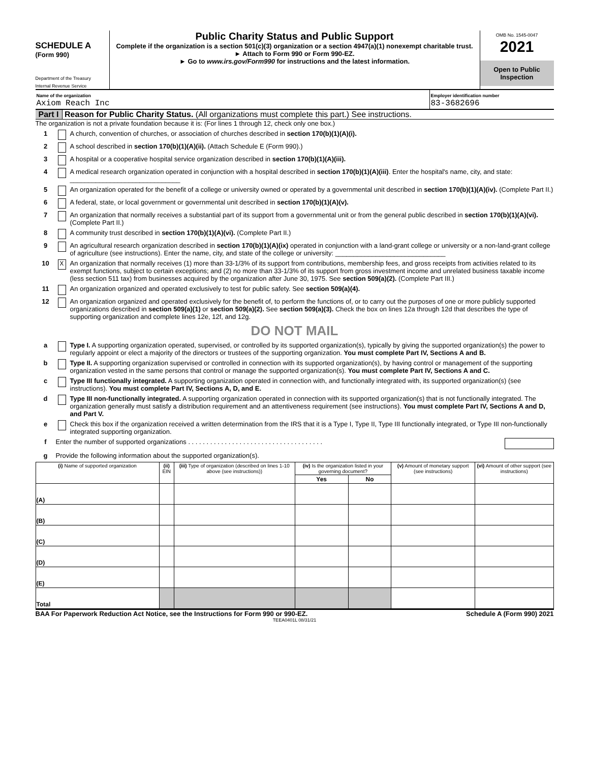SCHEDULE A
(Form 990)
Department of the Treasury
Internal Revenue Service
Public Charity Status and Public Support
Complete if the organization is a section 501(c)(3) organization or a section 4947(a)(1) nonexempt charitable trust.
► Attach to Form 990 or Form 990-EZ.
► Go to www.irs.gov/Form990 for instructions and the latest information.
OMB No. 1545-0047
2021
Open to Public Inspection
Name of the organization
Axiom Reach Inc
Employer identification number
83-3682696
Part I Reason for Public Charity Status. (All organizations must complete this part.) See instructions.
The organization is not a private foundation because it is: (For lines 1 through 12, check only one box.)
1 A church, convention of churches, or association of churches described in section 170(b)(1)(A)(i).
2 A school described in section 170(b)(1)(A)(ii). (Attach Schedule E (Form 990).)
3 A hospital or a cooperative hospital service organization described in section 170(b)(1)(A)(iii).
4 A medical research organization operated in conjunction with a hospital described in section 170(b)(1)(A)(iii). Enter the hospital's name, city, and state: ______________________________
5 An organization operated for the benefit of a college or university owned or operated by a governmental unit described in section 170(b)(1)(A)(iv). (Complete Part II.)
6 A federal, state, or local government or governmental unit described in section 170(b)(1)(A)(v).
7 An organization that normally receives a substantial part of its support from a governmental unit or from the general public described in section 170(b)(1)(A)(vi). (Complete Part II.)
8 A community trust described in section 170(b)(1)(A)(vi). (Complete Part II.)
9 An agricultural research organization described in section 170(b)(1)(A)(ix) operated in conjunction with a land-grant college or university or a non-land-grant college of agriculture (see instructions). Enter the name, city, and state of the college or university: ______________________________
10 X An organization that normally receives (1) more than 33-1/3% of its support from contributions, membership fees, and gross receipts from activities related to its exempt functions, subject to certain exceptions; and (2) no more than 33-1/3% of its support from gross investment income and unrelated business taxable income (less section 511 tax) from businesses acquired by the organization after June 30, 1975. See section 509(a)(2). (Complete Part III.)
11 An organization organized and operated exclusively to test for public safety. See section 509(a)(4).
12 An organization organized and operated exclusively for the benefit of, to perform the functions of, or to carry out the purposes of one or more publicly supported organizations described in section 509(a)(1) or section 509(a)(2). See section 509(a)(3). Check the box on lines 12a through 12d that describes the type of supporting organization and complete lines 12e, 12f, and 12g.
DO NOT MAIL
a Type I. A supporting organization operated, supervised, or controlled by its supported organization(s), typically by giving the supported organization(s) the power to regularly appoint or elect a majority of the directors or trustees of the supporting organization. You must complete Part IV, Sections A and B.
b Type II. A supporting organization supervised or controlled in connection with its supported organization(s), by having control or management of the supporting organization vested in the same persons that control or manage the supported organization(s). You must complete Part IV, Sections A and C.
c Type III functionally integrated. A supporting organization operated in connection with, and functionally integrated with, its supported organization(s) (see instructions). You must complete Part IV, Sections A, D, and E.
d Type III non-functionally integrated. A supporting organization operated in connection with its supported organization(s) that is not functionally integrated. The organization generally must satisfy a distribution requirement and an attentiveness requirement (see instructions). You must complete Part IV, Sections A and D, and Part V.
e Check this box if the organization received a written determination from the IRS that it is a Type I, Type II, Type III functionally integrated, or Type III non-functionally integrated supporting organization.
f Enter the number of supported organizations . . . . . . . . . . . . . . . . . . . . . . . . . . . . . . . . . . . . .
g Provide the following information about the supported organization(s).
| (i) Name of supported organization | (ii) EIN | (iii) Type of organization (described on lines 1-10 above (see instructions)) | (iv) Is the organization listed in your governing document? | | (v) Amount of monetary support (see instructions) | (vi) Amount of other support (see instructions) |
| --- | --- | --- | --- | --- | --- | --- |
| | | | Yes | No | | |
| (A) | | | | | | |
| (B) | | | | | | |
| (C) | | | | | | |
| (D) | | | | | | |
| (E) | | | | | | |
| Total | | | | | | |
BAA For Paperwork Reduction Act Notice, see the Instructions for Form 990 or 990-EZ. Schedule A (Form 990) 2021
TEEA0401L 08/31/21